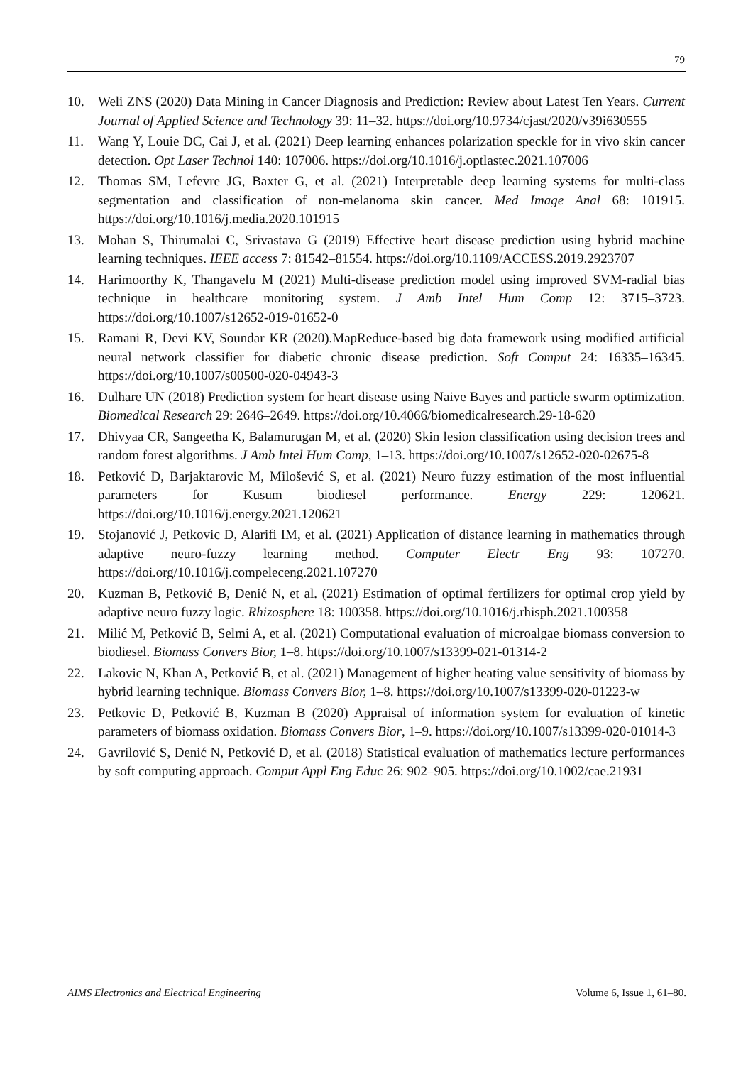79
10. Weli ZNS (2020) Data Mining in Cancer Diagnosis and Prediction: Review about Latest Ten Years. Current Journal of Applied Science and Technology 39: 11–32. https://doi.org/10.9734/cjast/2020/v39i630555
11. Wang Y, Louie DC, Cai J, et al. (2021) Deep learning enhances polarization speckle for in vivo skin cancer detection. Opt Laser Technol 140: 107006. https://doi.org/10.1016/j.optlastec.2021.107006
12. Thomas SM, Lefevre JG, Baxter G, et al. (2021) Interpretable deep learning systems for multi-class segmentation and classification of non-melanoma skin cancer. Med Image Anal 68: 101915. https://doi.org/10.1016/j.media.2020.101915
13. Mohan S, Thirumalai C, Srivastava G (2019) Effective heart disease prediction using hybrid machine learning techniques. IEEE access 7: 81542–81554. https://doi.org/10.1109/ACCESS.2019.2923707
14. Harimoorthy K, Thangavelu M (2021) Multi-disease prediction model using improved SVM-radial bias technique in healthcare monitoring system. J Amb Intel Hum Comp 12: 3715–3723. https://doi.org/10.1007/s12652-019-01652-0
15. Ramani R, Devi KV, Soundar KR (2020).MapReduce-based big data framework using modified artificial neural network classifier for diabetic chronic disease prediction. Soft Comput 24: 16335–16345. https://doi.org/10.1007/s00500-020-04943-3
16. Dulhare UN (2018) Prediction system for heart disease using Naive Bayes and particle swarm optimization. Biomedical Research 29: 2646–2649. https://doi.org/10.4066/biomedicalresearch.29-18-620
17. Dhivyaa CR, Sangeetha K, Balamurugan M, et al. (2020) Skin lesion classification using decision trees and random forest algorithms. J Amb Intel Hum Comp, 1–13. https://doi.org/10.1007/s12652-020-02675-8
18. Petković D, Barjaktarovic M, Milošević S, et al. (2021) Neuro fuzzy estimation of the most influential parameters for Kusum biodiesel performance. Energy 229: 120621. https://doi.org/10.1016/j.energy.2021.120621
19. Stojanović J, Petkovic D, Alarifi IM, et al. (2021) Application of distance learning in mathematics through adaptive neuro-fuzzy learning method. Computer Electr Eng 93: 107270. https://doi.org/10.1016/j.compeleceng.2021.107270
20. Kuzman B, Petković B, Denić N, et al. (2021) Estimation of optimal fertilizers for optimal crop yield by adaptive neuro fuzzy logic. Rhizosphere 18: 100358. https://doi.org/10.1016/j.rhisph.2021.100358
21. Milić M, Petković B, Selmi A, et al. (2021) Computational evaluation of microalgae biomass conversion to biodiesel. Biomass Convers Bior, 1–8. https://doi.org/10.1007/s13399-021-01314-2
22. Lakovic N, Khan A, Petković B, et al. (2021) Management of higher heating value sensitivity of biomass by hybrid learning technique. Biomass Convers Bior, 1–8. https://doi.org/10.1007/s13399-020-01223-w
23. Petkovic D, Petković B, Kuzman B (2020) Appraisal of information system for evaluation of kinetic parameters of biomass oxidation. Biomass Convers Bior, 1–9. https://doi.org/10.1007/s13399-020-01014-3
24. Gavrilović S, Denić N, Petković D, et al. (2018) Statistical evaluation of mathematics lecture performances by soft computing approach. Comput Appl Eng Educ 26: 902–905. https://doi.org/10.1002/cae.21931
AIMS Electronics and Electrical Engineering Volume 6, Issue 1, 61–80.